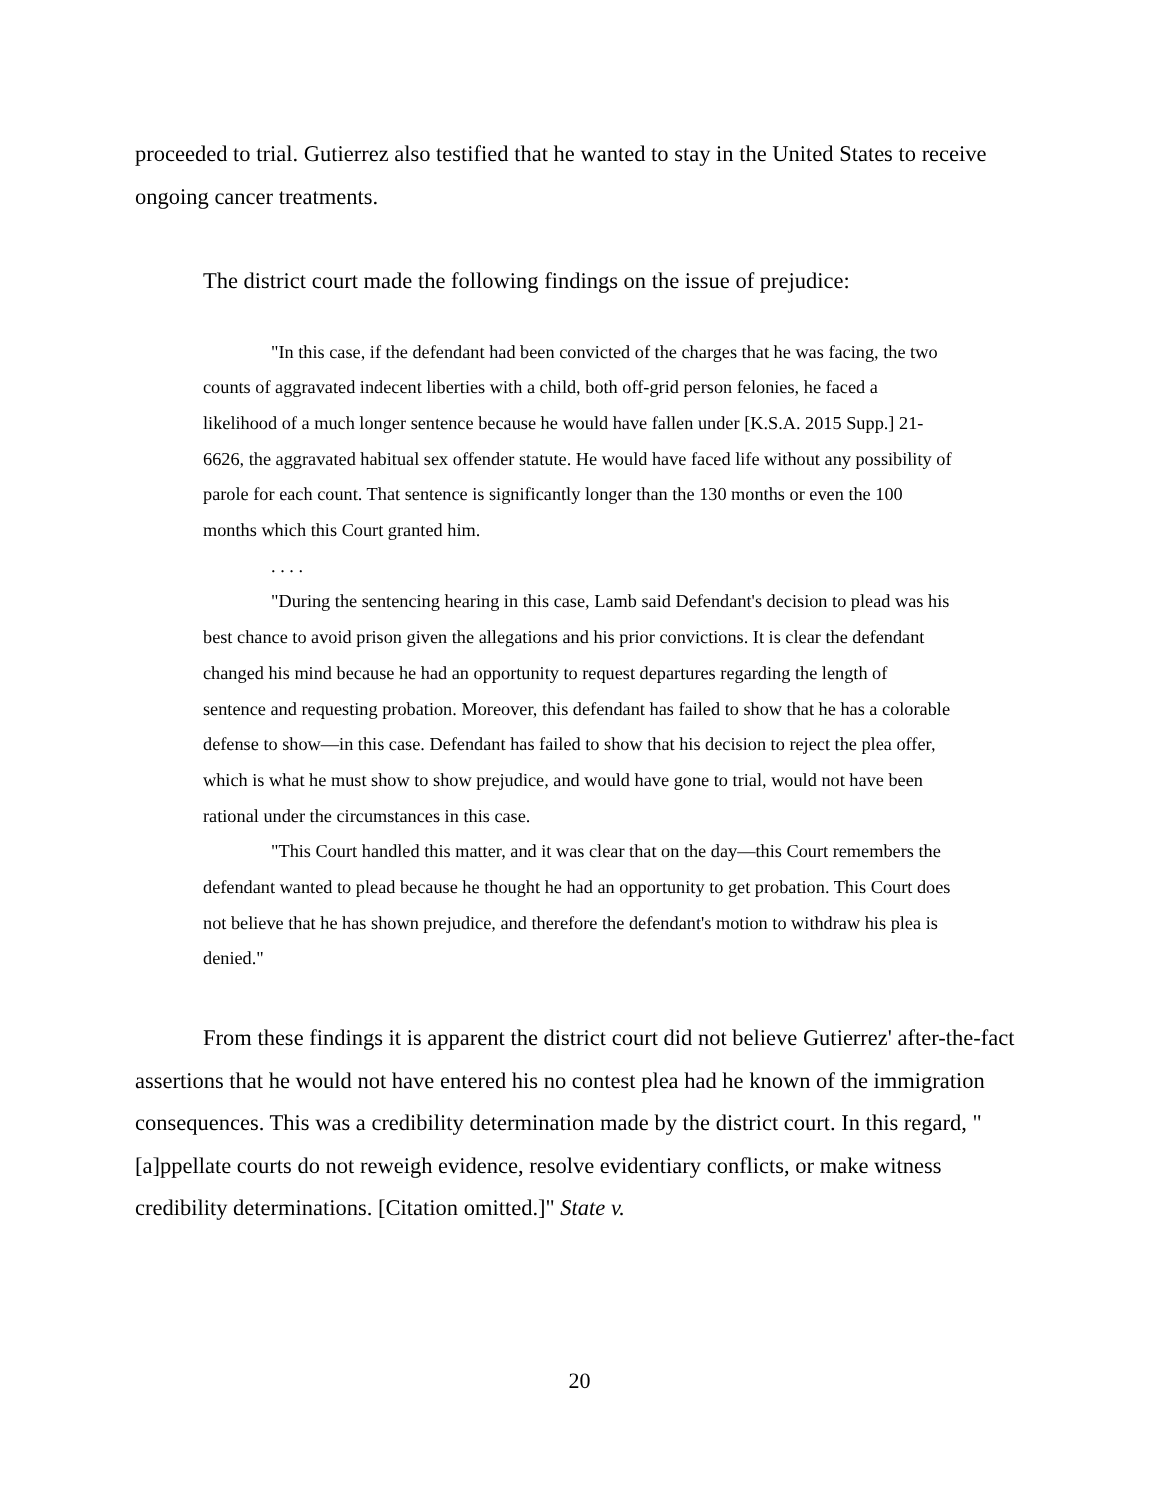proceeded to trial. Gutierrez also testified that he wanted to stay in the United States to receive ongoing cancer treatments.
The district court made the following findings on the issue of prejudice:
"In this case, if the defendant had been convicted of the charges that he was facing, the two counts of aggravated indecent liberties with a child, both off-grid person felonies, he faced a likelihood of a much longer sentence because he would have fallen under [K.S.A. 2015 Supp.] 21-6626, the aggravated habitual sex offender statute. He would have faced life without any possibility of parole for each count. That sentence is significantly longer than the 130 months or even the 100 months which this Court granted him.
. . . .
"During the sentencing hearing in this case, Lamb said Defendant's decision to plead was his best chance to avoid prison given the allegations and his prior convictions. It is clear the defendant changed his mind because he had an opportunity to request departures regarding the length of sentence and requesting probation. Moreover, this defendant has failed to show that he has a colorable defense to show—in this case. Defendant has failed to show that his decision to reject the plea offer, which is what he must show to show prejudice, and would have gone to trial, would not have been rational under the circumstances in this case.
"This Court handled this matter, and it was clear that on the day—this Court remembers the defendant wanted to plead because he thought he had an opportunity to get probation. This Court does not believe that he has shown prejudice, and therefore the defendant's motion to withdraw his plea is denied."
From these findings it is apparent the district court did not believe Gutierrez' after-the-fact assertions that he would not have entered his no contest plea had he known of the immigration consequences. This was a credibility determination made by the district court. In this regard, "[a]ppellate courts do not reweigh evidence, resolve evidentiary conflicts, or make witness credibility determinations. [Citation omitted.]" State v.
20